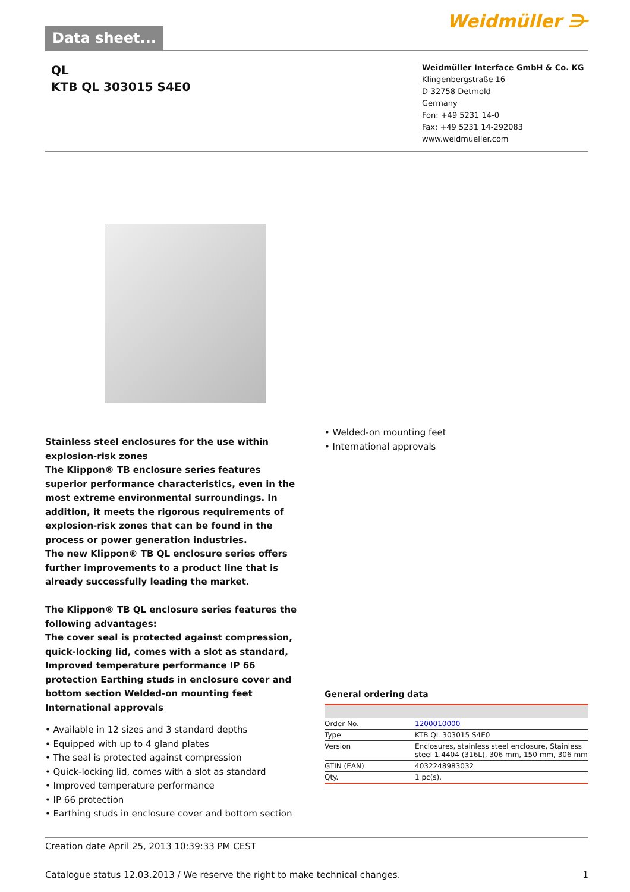Data sheet...
Weidmüller ⋺
QL
KTB QL 303015 S4E0
Weidmüller Interface GmbH & Co. KG
Klingenbergstraße 16
D-32758 Detmold
Germany
Fon: +49 5231 14-0
Fax: +49 5231 14-292083
www.weidmueller.com
Stainless steel enclosures for the use within explosion-risk zones
The Klippon® TB enclosure series features superior performance characteristics, even in the most extreme environmental surroundings. In addition, it meets the rigorous requirements of explosion-risk zones that can be found in the process or power generation industries.
The new Klippon® TB QL enclosure series offers further improvements to a product line that is already successfully leading the market.
The Klippon® TB QL enclosure series features the following advantages:
The cover seal is protected against compression, quick-locking lid, comes with a slot as standard, Improved temperature performance IP 66 protection Earthing studs in enclosure cover and bottom section Welded-on mounting feet International approvals
• Available in 12 sizes and 3 standard depths
• Equipped with up to 4 gland plates
• The seal is protected against compression
• Quick-locking lid, comes with a slot as standard
• Improved temperature performance
• IP 66 protection
• Earthing studs in enclosure cover and bottom section
• Welded-on mounting feet
• International approvals
General ordering data
| Order No. | 1200010000 |
| Type | KTB QL 303015 S4E0 |
| Version | Enclosures, stainless steel enclosure, Stainless steel 1.4404 (316L), 306 mm, 150 mm, 306 mm |
| GTIN (EAN) | 4032248983032 |
| Qty. | 1 pc(s). |
Creation date April 25, 2013 10:39:33 PM CEST
Catalogue status 12.03.2013 / We reserve the right to make technical changes. 1